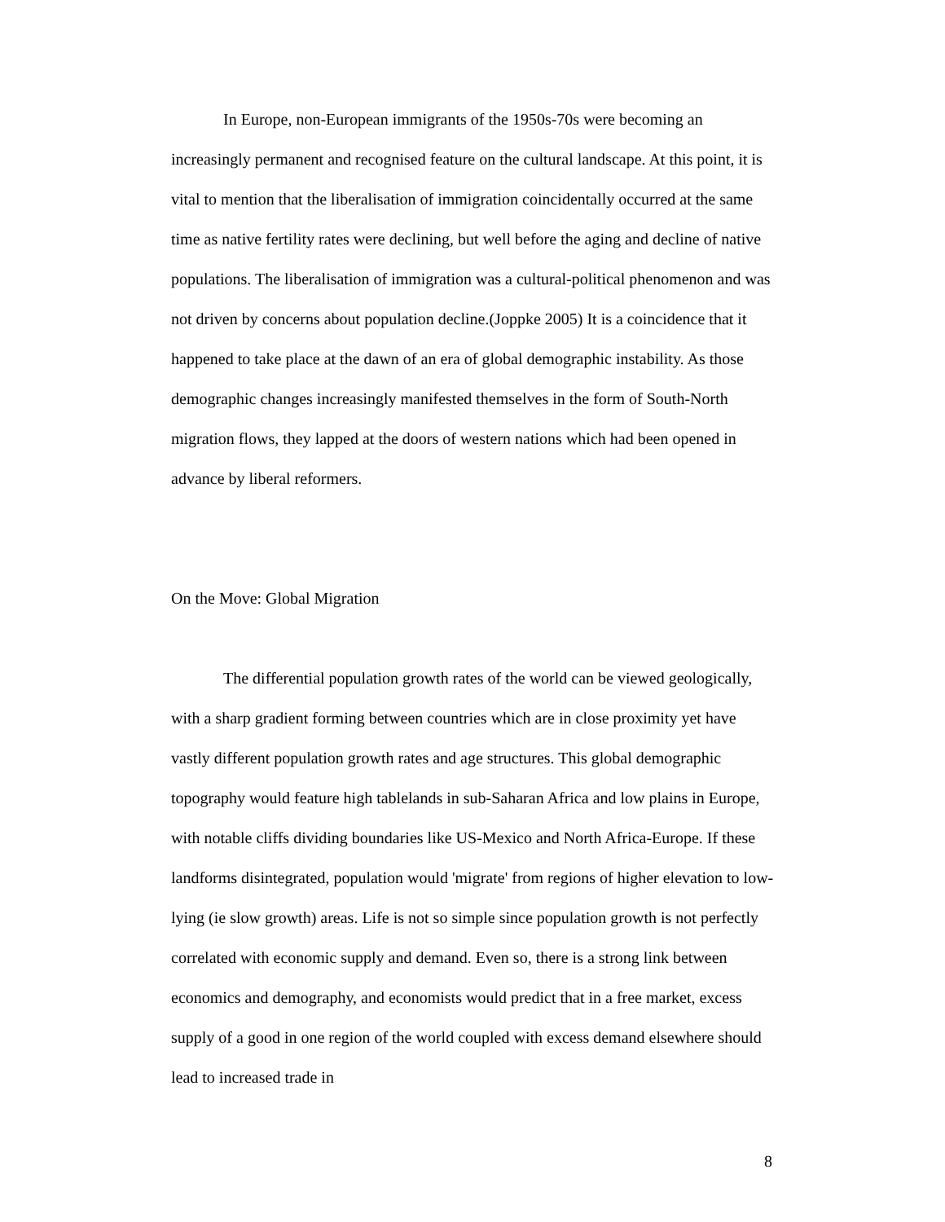In Europe, non-European immigrants of the 1950s-70s were becoming an increasingly permanent and recognised feature on the cultural landscape. At this point, it is vital to mention that the liberalisation of immigration coincidentally occurred at the same time as native fertility rates were declining, but well before the aging and decline of native populations. The liberalisation of immigration was a cultural-political phenomenon and was not driven by concerns about population decline.(Joppke 2005) It is a coincidence that it happened to take place at the dawn of an era of global demographic instability. As those demographic changes increasingly manifested themselves in the form of South-North migration flows, they lapped at the doors of western nations which had been opened in advance by liberal reformers.
On the Move: Global Migration
The differential population growth rates of the world can be viewed geologically, with a sharp gradient forming between countries which are in close proximity yet have vastly different population growth rates and age structures. This global demographic topography would feature high tablelands in sub-Saharan Africa and low plains in Europe, with notable cliffs dividing boundaries like US-Mexico and North Africa-Europe. If these landforms disintegrated, population would 'migrate' from regions of higher elevation to low-lying (ie slow growth) areas. Life is not so simple since population growth is not perfectly correlated with economic supply and demand. Even so, there is a strong link between economics and demography, and economists would predict that in a free market, excess supply of a good in one region of the world coupled with excess demand elsewhere should lead to increased trade in
8